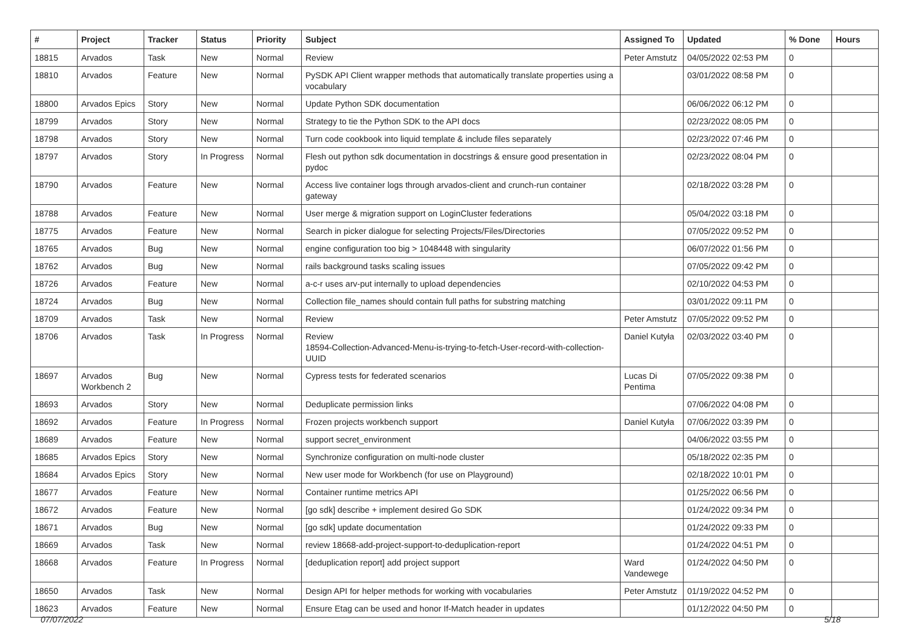| # | Project | Tracker | Status | Priority | Subject | Assigned To | Updated | % Done | Hours |
| --- | --- | --- | --- | --- | --- | --- | --- | --- | --- |
| 18815 | Arvados | Task | New | Normal | Review | Peter Amstutz | 04/05/2022 02:53 PM | 0 | |
| 18810 | Arvados | Feature | New | Normal | PySDK API Client wrapper methods that automatically translate properties using a vocabulary | | 03/01/2022 08:58 PM | 0 | |
| 18800 | Arvados Epics | Story | New | Normal | Update Python SDK documentation | | 06/06/2022 06:12 PM | 0 | |
| 18799 | Arvados | Story | New | Normal | Strategy to tie the Python SDK to the API docs | | 02/23/2022 08:05 PM | 0 | |
| 18798 | Arvados | Story | New | Normal | Turn code cookbook into liquid template & include files separately | | 02/23/2022 07:46 PM | 0 | |
| 18797 | Arvados | Story | In Progress | Normal | Flesh out python sdk documentation in docstrings & ensure good presentation in pydoc | | 02/23/2022 08:04 PM | 0 | |
| 18790 | Arvados | Feature | New | Normal | Access live container logs through arvados-client and crunch-run container gateway | | 02/18/2022 03:28 PM | 0 | |
| 18788 | Arvados | Feature | New | Normal | User merge & migration support on LoginCluster federations | | 05/04/2022 03:18 PM | 0 | |
| 18775 | Arvados | Feature | New | Normal | Search in picker dialogue for selecting Projects/Files/Directories | | 07/05/2022 09:52 PM | 0 | |
| 18765 | Arvados | Bug | New | Normal | engine configuration too big > 1048448 with singularity | | 06/07/2022 01:56 PM | 0 | |
| 18762 | Arvados | Bug | New | Normal | rails background tasks scaling issues | | 07/05/2022 09:42 PM | 0 | |
| 18726 | Arvados | Feature | New | Normal | a-c-r uses arv-put internally to upload dependencies | | 02/10/2022 04:53 PM | 0 | |
| 18724 | Arvados | Bug | New | Normal | Collection file_names should contain full paths for substring matching | | 03/01/2022 09:11 PM | 0 | |
| 18709 | Arvados | Task | New | Normal | Review | Peter Amstutz | 07/05/2022 09:52 PM | 0 | |
| 18706 | Arvados | Task | In Progress | Normal | Review 18594-Collection-Advanced-Menu-is-trying-to-fetch-User-record-with-collection-UUID | Daniel Kutyła | 02/03/2022 03:40 PM | 0 | |
| 18697 | Arvados Workbench 2 | Bug | New | Normal | Cypress tests for federated scenarios | Lucas Di Pentima | 07/05/2022 09:38 PM | 0 | |
| 18693 | Arvados | Story | New | Normal | Deduplicate permission links | | 07/06/2022 04:08 PM | 0 | |
| 18692 | Arvados | Feature | In Progress | Normal | Frozen projects workbench support | Daniel Kutyła | 07/06/2022 03:39 PM | 0 | |
| 18689 | Arvados | Feature | New | Normal | support secret_environment | | 04/06/2022 03:55 PM | 0 | |
| 18685 | Arvados Epics | Story | New | Normal | Synchronize configuration on multi-node cluster | | 05/18/2022 02:35 PM | 0 | |
| 18684 | Arvados Epics | Story | New | Normal | New user mode for Workbench (for use on Playground) | | 02/18/2022 10:01 PM | 0 | |
| 18677 | Arvados | Feature | New | Normal | Container runtime metrics API | | 01/25/2022 06:56 PM | 0 | |
| 18672 | Arvados | Feature | New | Normal | [go sdk] describe + implement desired Go SDK | | 01/24/2022 09:34 PM | 0 | |
| 18671 | Arvados | Bug | New | Normal | [go sdk] update documentation | | 01/24/2022 09:33 PM | 0 | |
| 18669 | Arvados | Task | New | Normal | review 18668-add-project-support-to-deduplication-report | | 01/24/2022 04:51 PM | 0 | |
| 18668 | Arvados | Feature | In Progress | Normal | [deduplication report] add project support | Ward Vandewege | 01/24/2022 04:50 PM | 0 | |
| 18650 | Arvados | Task | New | Normal | Design API for helper methods for working with vocabularies | Peter Amstutz | 01/19/2022 04:52 PM | 0 | |
| 18623 | Arvados | Feature | New | Normal | Ensure Etag can be used and honor If-Match header in updates | | 01/12/2022 04:50 PM | 0 | |
07/07/2022 5/18